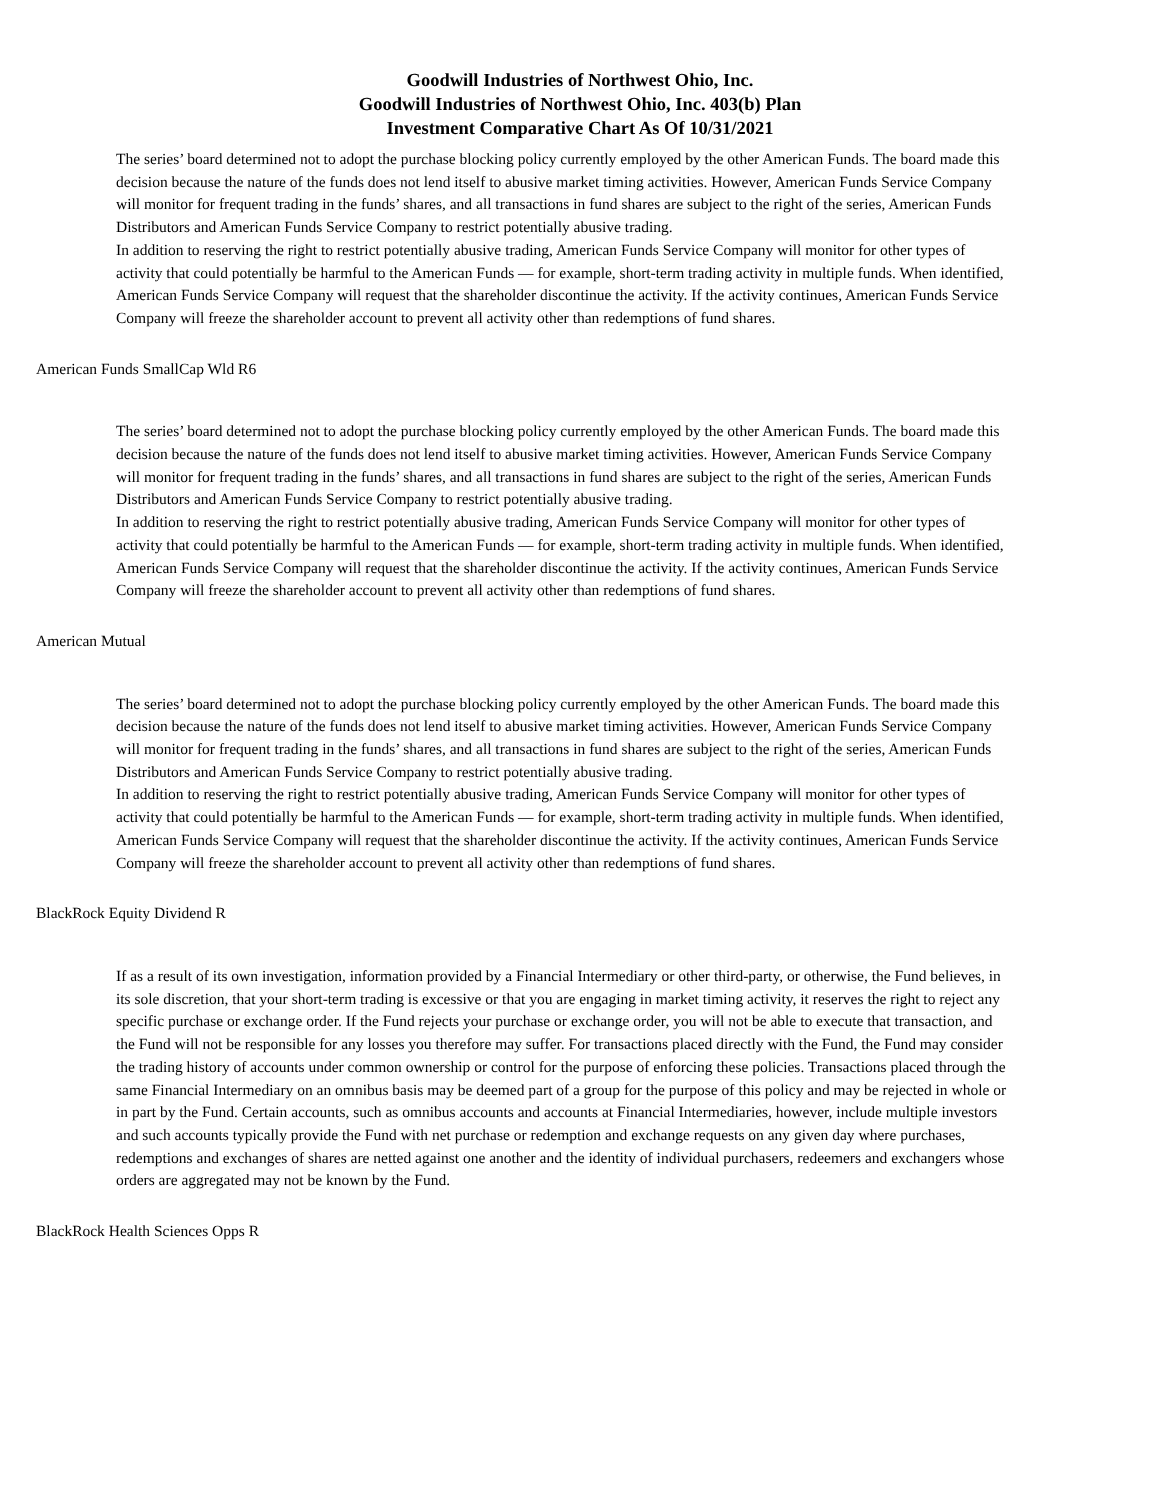Goodwill Industries of Northwest Ohio, Inc.
Goodwill Industries of Northwest Ohio, Inc. 403(b) Plan
Investment Comparative Chart As Of 10/31/2021
The series’ board determined not to adopt the purchase blocking policy currently employed by the other American Funds. The board made this decision because the nature of the funds does not lend itself to abusive market timing activities. However, American Funds Service Company will monitor for frequent trading in the funds’ shares, and all transactions in fund shares are subject to the right of the series, American Funds Distributors and American Funds Service Company to restrict potentially abusive trading.
In addition to reserving the right to restrict potentially abusive trading, American Funds Service Company will monitor for other types of activity that could potentially be harmful to the American Funds — for example, short-term trading activity in multiple funds. When identified, American Funds Service Company will request that the shareholder discontinue the activity. If the activity continues, American Funds Service Company will freeze the shareholder account to prevent all activity other than redemptions of fund shares.
American Funds SmallCap Wld R6
The series’ board determined not to adopt the purchase blocking policy currently employed by the other American Funds. The board made this decision because the nature of the funds does not lend itself to abusive market timing activities. However, American Funds Service Company will monitor for frequent trading in the funds’ shares, and all transactions in fund shares are subject to the right of the series, American Funds Distributors and American Funds Service Company to restrict potentially abusive trading.
In addition to reserving the right to restrict potentially abusive trading, American Funds Service Company will monitor for other types of activity that could potentially be harmful to the American Funds — for example, short-term trading activity in multiple funds. When identified, American Funds Service Company will request that the shareholder discontinue the activity. If the activity continues, American Funds Service Company will freeze the shareholder account to prevent all activity other than redemptions of fund shares.
American Mutual
The series’ board determined not to adopt the purchase blocking policy currently employed by the other American Funds. The board made this decision because the nature of the funds does not lend itself to abusive market timing activities. However, American Funds Service Company will monitor for frequent trading in the funds’ shares, and all transactions in fund shares are subject to the right of the series, American Funds Distributors and American Funds Service Company to restrict potentially abusive trading.
In addition to reserving the right to restrict potentially abusive trading, American Funds Service Company will monitor for other types of activity that could potentially be harmful to the American Funds — for example, short-term trading activity in multiple funds. When identified, American Funds Service Company will request that the shareholder discontinue the activity. If the activity continues, American Funds Service Company will freeze the shareholder account to prevent all activity other than redemptions of fund shares.
BlackRock Equity Dividend R
If as a result of its own investigation, information provided by a Financial Intermediary or other third-party, or otherwise, the Fund believes, in its sole discretion, that your short-term trading is excessive or that you are engaging in market timing activity, it reserves the right to reject any specific purchase or exchange order. If the Fund rejects your purchase or exchange order, you will not be able to execute that transaction, and the Fund will not be responsible for any losses you therefore may suffer. For transactions placed directly with the Fund, the Fund may consider the trading history of accounts under common ownership or control for the purpose of enforcing these policies. Transactions placed through the same Financial Intermediary on an omnibus basis may be deemed part of a group for the purpose of this policy and may be rejected in whole or in part by the Fund. Certain accounts, such as omnibus accounts and accounts at Financial Intermediaries, however, include multiple investors and such accounts typically provide the Fund with net purchase or redemption and exchange requests on any given day where purchases, redemptions and exchanges of shares are netted against one another and the identity of individual purchasers, redeemers and exchangers whose orders are aggregated may not be known by the Fund.
BlackRock Health Sciences Opps R